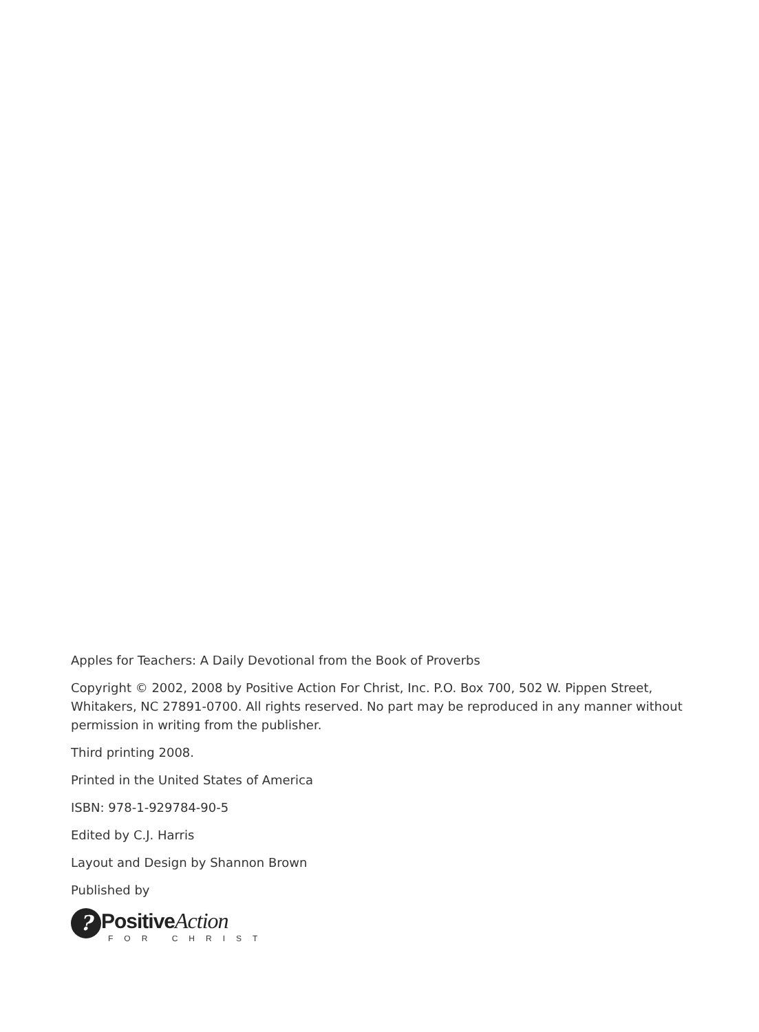Apples for Teachers: A Daily Devotional from the Book of Proverbs
Copyright © 2002, 2008 by Positive Action For Christ, Inc. P.O. Box 700, 502 W. Pippen Street, Whitakers, NC 27891-0700. All rights reserved. No part may be reproduced in any manner without permission in writing from the publisher.
Third printing 2008.
Printed in the United States of America
ISBN: 978-1-929784-90-5
Edited by C.J. Harris
Layout and Design by Shannon Brown
Published by
?
PositiveAction
FOR CHRIST